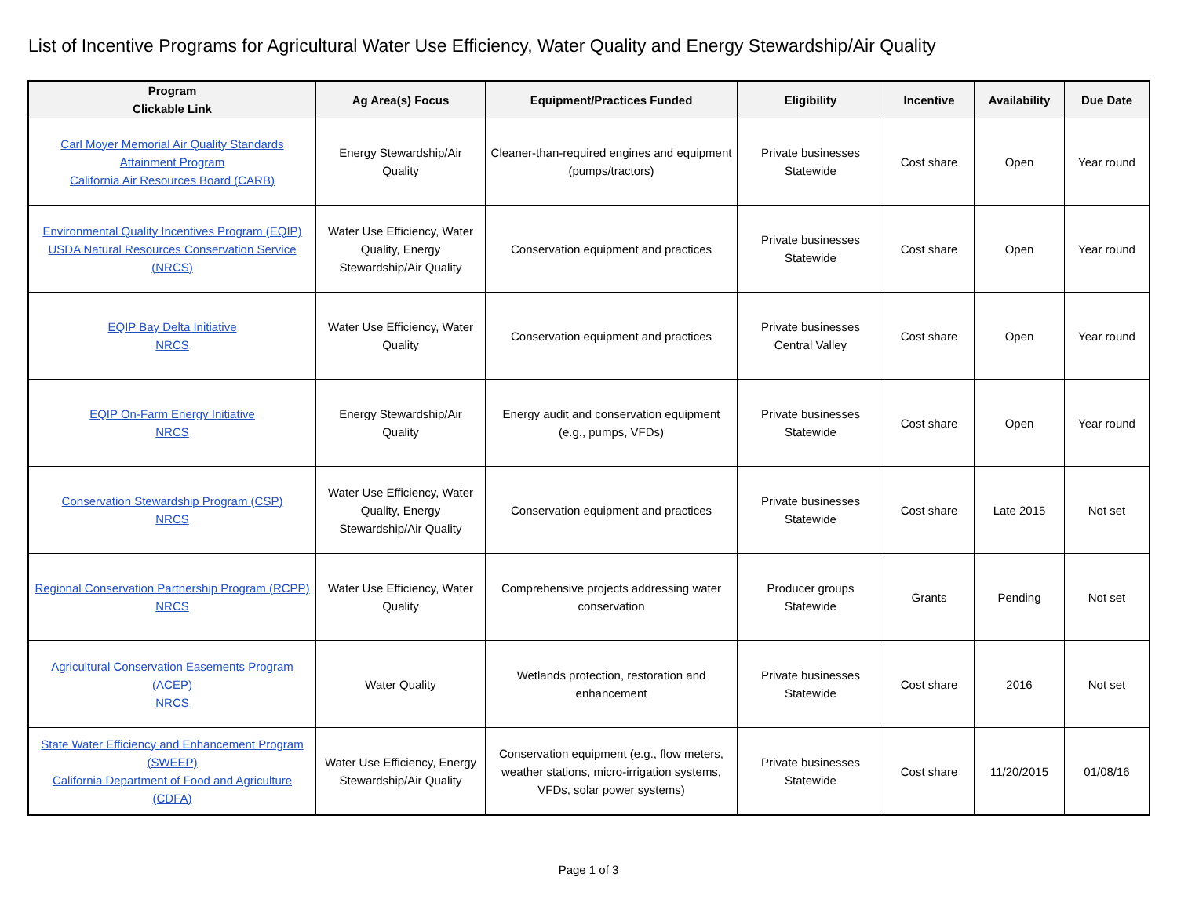List of Incentive Programs for Agricultural Water Use Efficiency, Water Quality and Energy Stewardship/Air Quality
| Program Clickable Link | Ag Area(s) Focus | Equipment/Practices Funded | Eligibility | Incentive | Availability | Due Date |
| --- | --- | --- | --- | --- | --- | --- |
| Carl Moyer Memorial Air Quality Standards Attainment Program California Air Resources Board (CARB) | Energy Stewardship/Air Quality | Cleaner-than-required engines and equipment (pumps/tractors) | Private businesses Statewide | Cost share | Open | Year round |
| Environmental Quality Incentives Program (EQIP) USDA Natural Resources Conservation Service (NRCS) | Water Use Efficiency, Water Quality, Energy Stewardship/Air Quality | Conservation equipment and practices | Private businesses Statewide | Cost share | Open | Year round |
| EQIP Bay Delta Initiative NRCS | Water Use Efficiency, Water Quality | Conservation equipment and practices | Private businesses Central Valley | Cost share | Open | Year round |
| EQIP On-Farm Energy Initiative NRCS | Energy Stewardship/Air Quality | Energy audit and conservation equipment (e.g., pumps, VFDs) | Private businesses Statewide | Cost share | Open | Year round |
| Conservation Stewardship Program (CSP) NRCS | Water Use Efficiency, Water Quality, Energy Stewardship/Air Quality | Conservation equipment and practices | Private businesses Statewide | Cost share | Late 2015 | Not set |
| Regional Conservation Partnership Program (RCPP) NRCS | Water Use Efficiency, Water Quality | Comprehensive projects addressing water conservation | Producer groups Statewide | Grants | Pending | Not set |
| Agricultural Conservation Easements Program (ACEP) NRCS | Water Quality | Wetlands protection, restoration and enhancement | Private businesses Statewide | Cost share | 2016 | Not set |
| State Water Efficiency and Enhancement Program (SWEEP) California Department of Food and Agriculture (CDFA) | Water Use Efficiency, Energy Stewardship/Air Quality | Conservation equipment (e.g., flow meters, weather stations, micro-irrigation systems, VFDs, solar power systems) | Private businesses Statewide | Cost share | 11/20/2015 | 01/08/16 |
Page 1 of 3